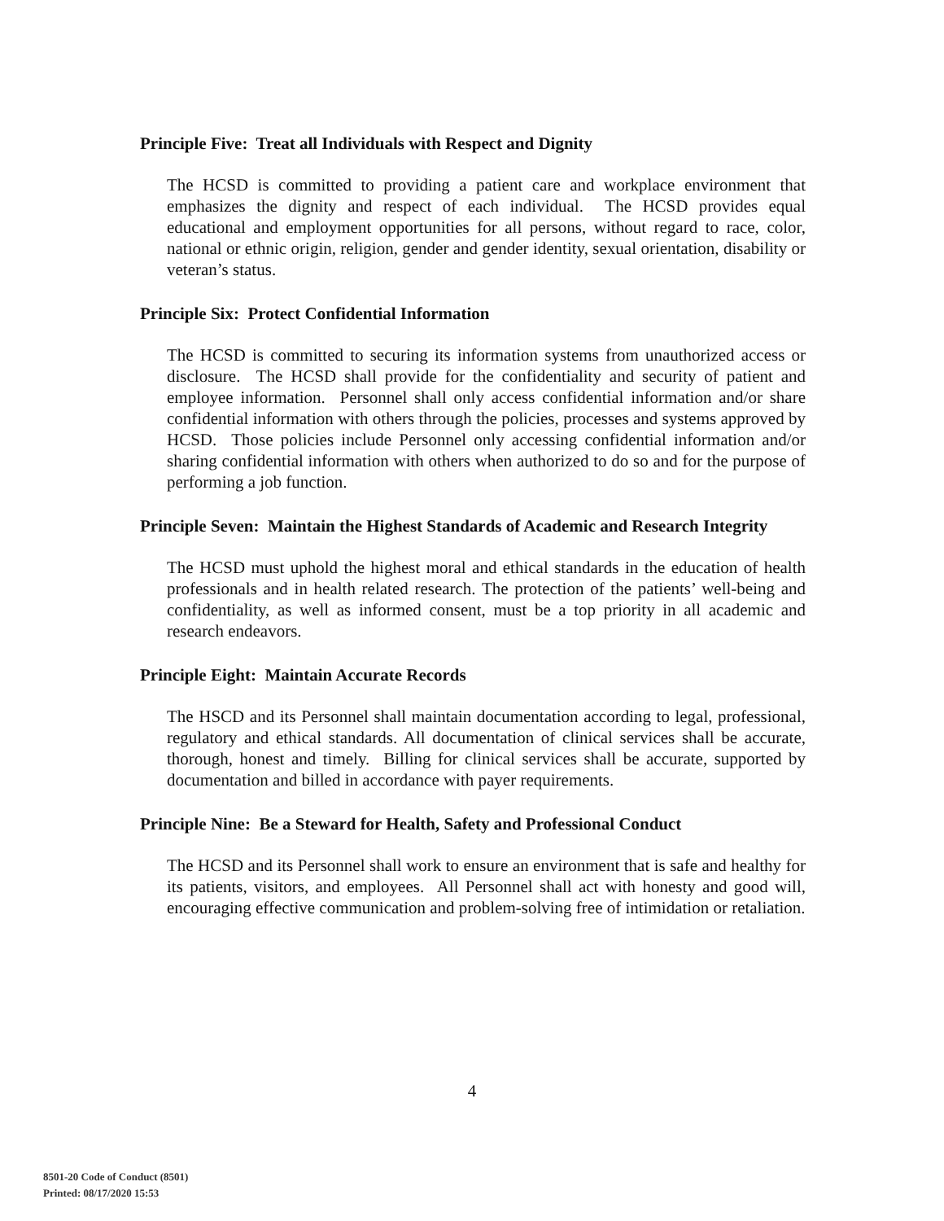Principle Five: Treat all Individuals with Respect and Dignity
The HCSD is committed to providing a patient care and workplace environment that emphasizes the dignity and respect of each individual. The HCSD provides equal educational and employment opportunities for all persons, without regard to race, color, national or ethnic origin, religion, gender and gender identity, sexual orientation, disability or veteran’s status.
Principle Six: Protect Confidential Information
The HCSD is committed to securing its information systems from unauthorized access or disclosure. The HCSD shall provide for the confidentiality and security of patient and employee information. Personnel shall only access confidential information and/or share confidential information with others through the policies, processes and systems approved by HCSD. Those policies include Personnel only accessing confidential information and/or sharing confidential information with others when authorized to do so and for the purpose of performing a job function.
Principle Seven: Maintain the Highest Standards of Academic and Research Integrity
The HCSD must uphold the highest moral and ethical standards in the education of health professionals and in health related research. The protection of the patients’ well-being and confidentiality, as well as informed consent, must be a top priority in all academic and research endeavors.
Principle Eight: Maintain Accurate Records
The HSCD and its Personnel shall maintain documentation according to legal, professional, regulatory and ethical standards. All documentation of clinical services shall be accurate, thorough, honest and timely. Billing for clinical services shall be accurate, supported by documentation and billed in accordance with payer requirements.
Principle Nine: Be a Steward for Health, Safety and Professional Conduct
The HCSD and its Personnel shall work to ensure an environment that is safe and healthy for its patients, visitors, and employees. All Personnel shall act with honesty and good will, encouraging effective communication and problem-solving free of intimidation or retaliation.
4
8501-20 Code of Conduct (8501)
Printed: 08/17/2020 15:53